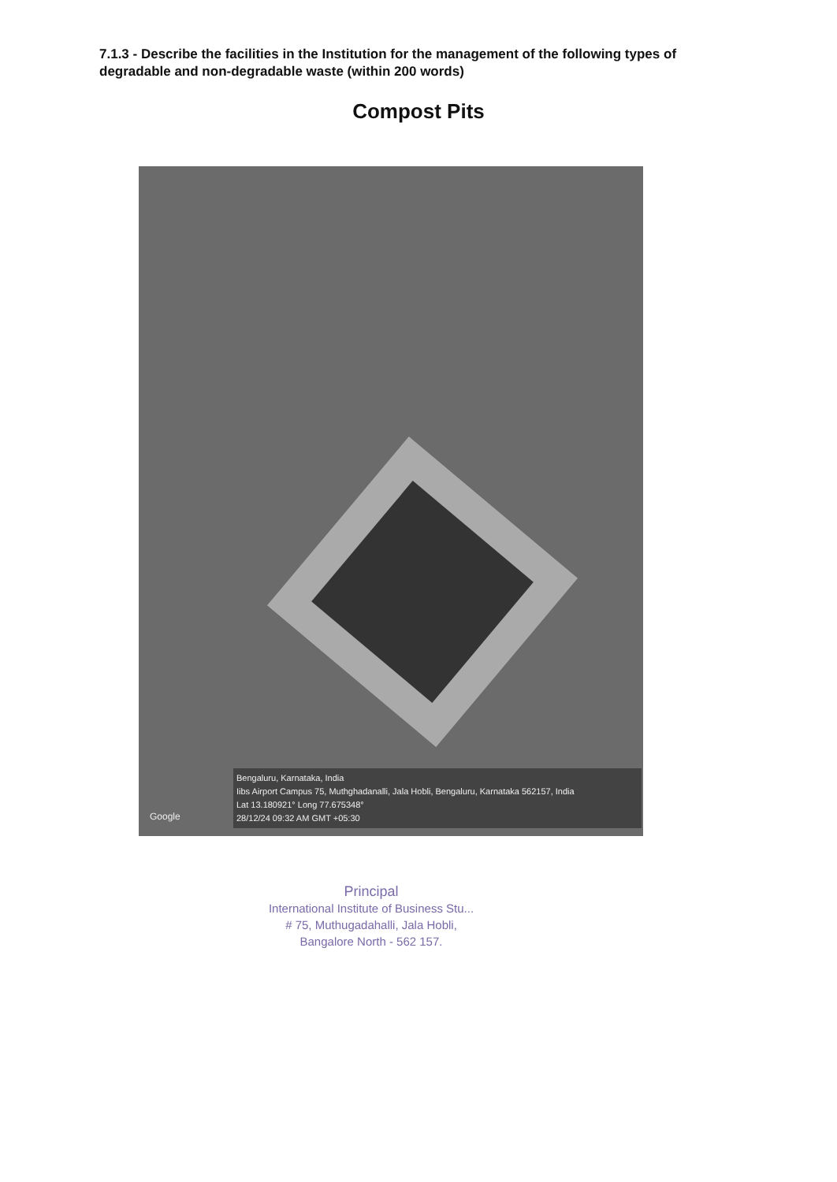7.1.3 - Describe the facilities in the Institution for the management of the following types of degradable and non-degradable waste (within 200 words)
Compost Pits
Google
Bengaluru, Karnataka, India
Iibs Airport Campus 75, Muthghadanalli, Jala Hobli, Bengaluru, Karnataka 562157, India
Lat 13.180921° Long 77.675348°
28/12/24 09:32 AM GMT +05:30
Principal
International Institute of Business Stu...
# 75, Muthugadahalli, Jala Hobli,
Bangalore North - 562 157.